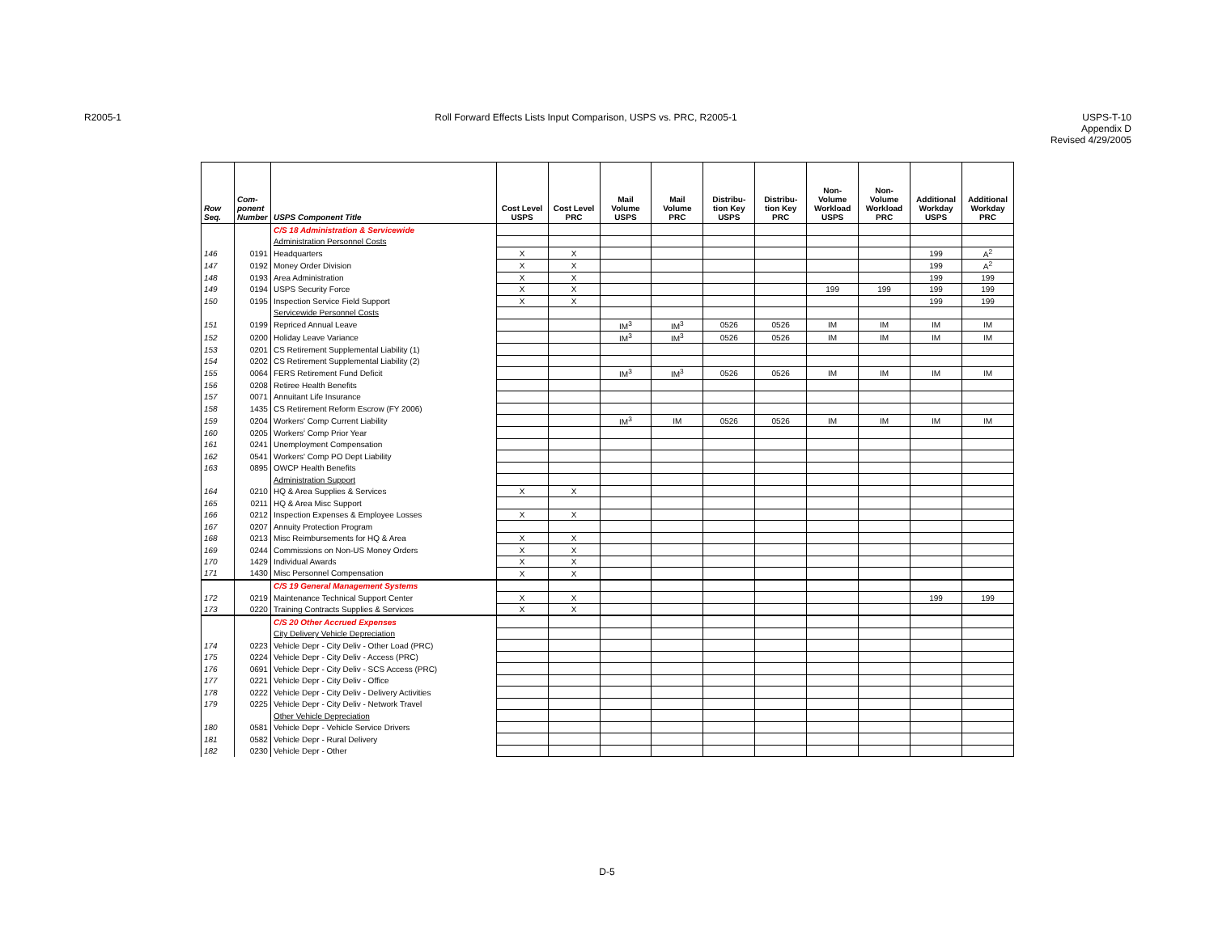R2005-1 Roll Forward Effects Lists Input Comparison, USPS vs. PRC, R2005-1
USPS-T-10
Appendix D
Revised 4/29/2005
| Row Seq. | Com- ponent Number | USPS Component Title | Cost Level USPS | Cost Level PRC | Mail Volume USPS | Mail Volume PRC | Distribu- tion Key USPS | Distribu- tion Key PRC | Non- Volume Workload USPS | Non- Volume Workload PRC | Additional Workday USPS | Additional Workday PRC |
| --- | --- | --- | --- | --- | --- | --- | --- | --- | --- | --- | --- | --- |
| | | C/S 18 Administration & Servicewide | | | | | | | | | | |
| | | Administration Personnel Costs | | | | | | | | | | |
| 146 | 0191 | Headquarters | X | X | | | | | | | 199 | A<sup>2</sup> |
| 147 | 0192 | Money Order Division | X | X | | | | | | | 199 | A<sup>2</sup> |
| 148 | 0193 | Area Administration | X | X | | | | | | | 199 | 199 |
| 149 | 0194 | USPS Security Force | X | X | | | | | 199 | 199 | 199 | 199 |
| 150 | 0195 | Inspection Service Field Support | X | X | | | | | | | 199 | 199 |
| | | Servicewide Personnel Costs | | | | | | | | | | |
| 151 | 0199 | Repriced Annual Leave | | | IM<sup>3</sup> | IM<sup>3</sup> | 0526 | 0526 | IM | IM | IM | IM |
| 152 | 0200 | Holiday Leave Variance | | | IM<sup>3</sup> | IM<sup>3</sup> | 0526 | 0526 | IM | IM | IM | IM |
| 153 | 0201 | CS Retirement Supplemental Liability (1) | | | | | | | | | | |
| 154 | 0202 | CS Retirement Supplemental Liability (2) | | | | | | | | | | |
| 155 | 0064 | FERS Retirement Fund Deficit | | | IM<sup>3</sup> | IM<sup>3</sup> | 0526 | 0526 | IM | IM | IM | IM |
| 156 | 0208 | Retiree Health Benefits | | | | | | | | | | |
| 157 | 0071 | Annuitant Life Insurance | | | | | | | | | | |
| 158 | 1435 | CS Retirement Reform Escrow (FY 2006) | | | | | | | | | | |
| 159 | 0204 | Workers' Comp Current Liability | | | IM<sup>3</sup> | IM | 0526 | 0526 | IM | IM | IM | IM |
| 160 | 0205 | Workers' Comp Prior Year | | | | | | | | | | |
| 161 | 0241 | Unemployment Compensation | | | | | | | | | | |
| 162 | 0541 | Workers' Comp PO Dept Liability | | | | | | | | | | |
| 163 | 0895 | OWCP Health Benefits | | | | | | | | | | |
| | | Administration Support | | | | | | | | | | |
| 164 | 0210 | HQ & Area Supplies & Services | X | X | | | | | | | | |
| 165 | 0211 | HQ & Area Misc Support | | | | | | | | | | |
| 166 | 0212 | Inspection Expenses & Employee Losses | X | X | | | | | | | | |
| 167 | 0207 | Annuity Protection Program | | | | | | | | | | |
| 168 | 0213 | Misc Reimbursements for HQ & Area | X | X | | | | | | | | |
| 169 | 0244 | Commissions on Non-US Money Orders | X | X | | | | | | | | |
| 170 | 1429 | Individual Awards | X | X | | | | | | | | |
| 171 | 1430 | Misc Personnel Compensation | X | X | | | | | | | | |
| | | C/S 19 General Management Systems | | | | | | | | | | |
| 172 | 0219 | Maintenance Technical Support Center | X | X | | | | | | | 199 | 199 |
| 173 | 0220 | Training Contracts Supplies & Services | X | X | | | | | | | | |
| | | C/S 20 Other Accrued Expenses | | | | | | | | | | |
| | | City Delivery Vehicle Depreciation | | | | | | | | | | |
| 174 | 0223 | Vehicle Depr - City Deliv - Other Load (PRC) | | | | | | | | | | |
| 175 | 0224 | Vehicle Depr - City Deliv - Access (PRC) | | | | | | | | | | |
| 176 | 0691 | Vehicle Depr - City Deliv - SCS Access (PRC) | | | | | | | | | | |
| 177 | 0221 | Vehicle Depr - City Deliv - Office | | | | | | | | | | |
| 178 | 0222 | Vehicle Depr - City Deliv - Delivery Activities | | | | | | | | | | |
| 179 | 0225 | Vehicle Depr - City Deliv - Network Travel | | | | | | | | | | |
| | | Other Vehicle Depreciation | | | | | | | | | | |
| 180 | 0581 | Vehicle Depr - Vehicle Service Drivers | | | | | | | | | | |
| 181 | 0582 | Vehicle Depr - Rural Delivery | | | | | | | | | | |
| 182 | 0230 | Vehicle Depr - Other | | | | | | | | | | |
D-5